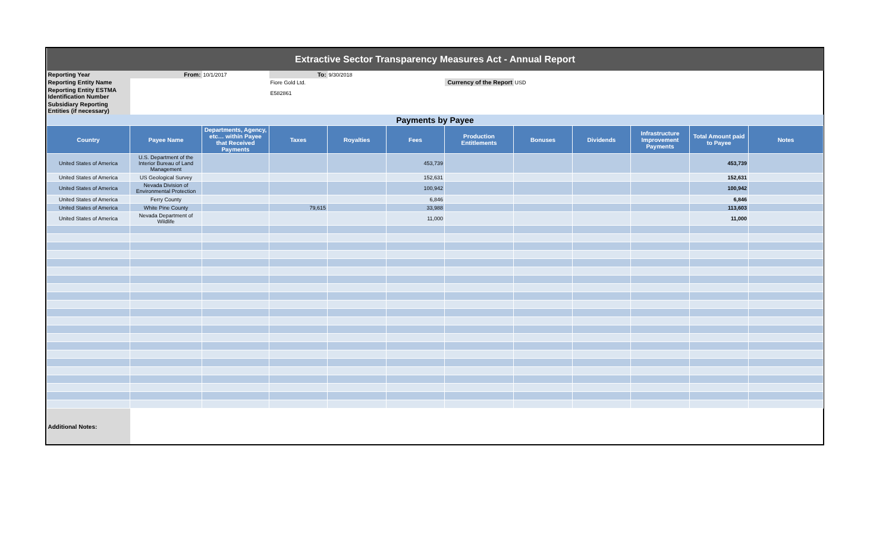| Extractive Sector Transparency Measures Act - Annual Report | | | | | | | | | | | |
| Reporting Year | From: | 10/1/2017 | To: | 9/30/2018 | | | | | | | |
| Reporting Entity Name | | | Fiore Gold Ltd. | | | Currency of the Report | USD | | | | |
| Reporting Entity ESTMA Identification Number | | | E582861 | | | | | | | | |
| Subsidiary Reporting Entities (if necessary) | | | | | | | | | | | |
| Payments by Payee | | | | | | | | | | | |
| Country | Payee Name | Departments, Agency, etc… within Payee that Received Payments | Taxes | Royalties | Fees | Production Entitlements | Bonuses | Dividends | Infrastructure Improvement Payments | Total Amount paid to Payee | Notes |
| United States of America | U.S. Department of the Interior Bureau of Land Management | | | | 453,739 | | | | | 453,739 | |
| United States of America | US Geological Survey | | | | 152,631 | | | | | 152,631 | |
| United States of America | Nevada Division of Environmental Protection | | | | 100,942 | | | | | 100,942 | |
| United States of America | Ferry County | | | | 6,846 | | | | | 6,846 | |
| United States of America | White Pine County | | 79,615 | | 33,988 | | | | | 113,603 | |
| United States of America | Nevada Department of Wildlife | | | | 11,000 | | | | | 11,000 | |
| Additional Notes: | | | | | | | | | | | |